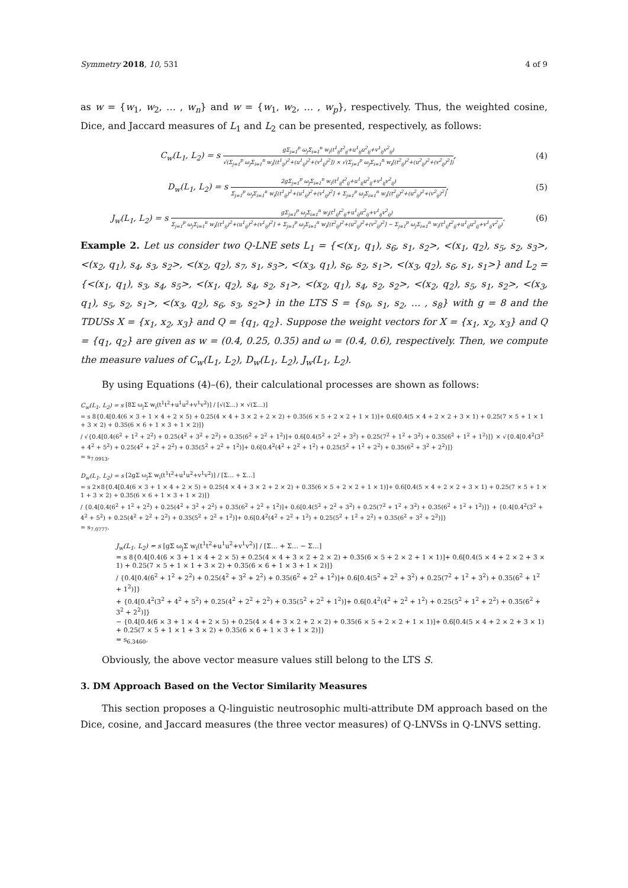Symmetry 2018, 10, 531 4 of 9
as w = {w<sub>1</sub>, w<sub>2</sub>, … , w<sub>n</sub>} and w = {w<sub>1</sub>, w<sub>2</sub>, … , w<sub>p</sub>}, respectively. Thus, the weighted cosine, Dice, and Jaccard measures of L<sub>1</sub> and L<sub>2</sub> can be presented, respectively, as follows:
C<sub>w</sub>(L<sub>1</sub>, L<sub>2</sub>) = s
gΣ<sub>j=1</sub><sup>p</sup> ω<sub>j</sub>Σ<sub>i=1</sub><sup>n</sup> w<sub>i</sub>(t<sup>1</sup><sub>ij</sub>t<sup>2</sup><sub>ij</sub>+u<sup>1</sup><sub>ij</sub>u<sup>2</sup><sub>ij</sub>+v<sup>1</sup><sub>ij</sub>v<sup>2</sup><sub>ij</sub>)
√(Σ<sub>j=1</sub><sup>p</sup> ω<sub>j</sub>Σ<sub>i=1</sub><sup>n</sup> w<sub>i</sub>[(t<sup>1</sup><sub>ij</sub>)<sup>2</sup>+(u<sup>1</sup><sub>ij</sub>)<sup>2</sup>+(v<sup>1</sup><sub>ij</sub>)<sup>2</sup>]) × √(Σ<sub>j=1</sub><sup>p</sup> ω<sub>j</sub>Σ<sub>i=1</sub><sup>n</sup> w<sub>i</sub>[(t<sup>2</sup><sub>ij</sub>)<sup>2</sup>+(u<sup>2</sup><sub>ij</sub>)<sup>2</sup>+(v<sup>2</sup><sub>ij</sub>)<sup>2</sup>])
, (4)
D<sub>w</sub>(L<sub>1</sub>, L<sub>2</sub>) = s
2gΣ<sub>j=1</sub><sup>p</sup> ω<sub>j</sub>Σ<sub>i=1</sub><sup>n</sup> w<sub>i</sub>(t<sup>1</sup><sub>ij</sub>t<sup>2</sup><sub>ij</sub>+u<sup>1</sup><sub>ij</sub>u<sup>2</sup><sub>ij</sub>+v<sup>1</sup><sub>ij</sub>v<sup>2</sup><sub>ij</sub>)
Σ<sub>j=1</sub><sup>p</sup> ω<sub>j</sub>Σ<sub>i=1</sub><sup>n</sup> w<sub>i</sub>[(t<sup>1</sup><sub>ij</sub>)<sup>2</sup>+(u<sup>1</sup><sub>ij</sub>)<sup>2</sup>+(v<sup>1</sup><sub>ij</sub>)<sup>2</sup>] + Σ<sub>j=1</sub><sup>p</sup> ω<sub>j</sub>Σ<sub>i=1</sub><sup>n</sup> w<sub>i</sub>[(t<sup>2</sup><sub>ij</sub>)<sup>2</sup>+(u<sup>2</sup><sub>ij</sub>)<sup>2</sup>+(v<sup>2</sup><sub>ij</sub>)<sup>2</sup>]
, (5)
J<sub>w</sub>(L<sub>1</sub>, L<sub>2</sub>) = s
gΣ<sub>j=1</sub><sup>p</sup> ω<sub>j</sub>Σ<sub>i=1</sub><sup>n</sup> w<sub>i</sub>(t<sup>1</sup><sub>ij</sub>t<sup>2</sup><sub>ij</sub>+u<sup>1</sup><sub>ij</sub>u<sup>2</sup><sub>ij</sub>+v<sup>1</sup><sub>ij</sub>v<sup>2</sup><sub>ij</sub>)
Σ<sub>j=1</sub><sup>p</sup> ω<sub>j</sub>Σ<sub>i=1</sub><sup>n</sup> w<sub>i</sub>[(t<sup>1</sup><sub>ij</sub>)<sup>2</sup>+(u<sup>1</sup><sub>ij</sub>)<sup>2</sup>+(v<sup>1</sup><sub>ij</sub>)<sup>2</sup>] + Σ<sub>j=1</sub><sup>p</sup> ω<sub>j</sub>Σ<sub>i=1</sub><sup>n</sup> w<sub>i</sub>[(t<sup>2</sup><sub>ij</sub>)<sup>2</sup>+(u<sup>2</sup><sub>ij</sub>)<sup>2</sup>+(v<sup>2</sup><sub>ij</sub>)<sup>2</sup>] − Σ<sub>j=1</sub><sup>p</sup> ω<sub>j</sub>Σ<sub>i=1</sub><sup>n</sup> w<sub>i</sub>(t<sup>1</sup><sub>ij</sub>t<sup>2</sup><sub>ij</sub>+u<sup>1</sup><sub>ij</sub>u<sup>2</sup><sub>ij</sub>+v<sup>1</sup><sub>ij</sub>v<sup>2</sup><sub>ij</sub>)
. (6)
Example 2. Let us consider two Q-LNE sets L<sub>1</sub> = {<(x<sub>1</sub>, q<sub>1</sub>), s<sub>6</sub>, s<sub>1</sub>, s<sub>2</sub>>, <(x<sub>1</sub>, q<sub>2</sub>), s<sub>5</sub>, s<sub>2</sub>, s<sub>3</sub>>, <(x<sub>2</sub>, q<sub>1</sub>), s<sub>4</sub>, s<sub>3</sub>, s<sub>2</sub>>, <(x<sub>2</sub>, q<sub>2</sub>), s<sub>7</sub>, s<sub>1</sub>, s<sub>3</sub>>, <(x<sub>3</sub>, q<sub>1</sub>), s<sub>6</sub>, s<sub>2</sub>, s<sub>1</sub>>, <(x<sub>3</sub>, q<sub>2</sub>), s<sub>6</sub>, s<sub>1</sub>, s<sub>1</sub>>} and L<sub>2</sub> = {<(x<sub>1</sub>, q<sub>1</sub>), s<sub>3</sub>, s<sub>4</sub>, s<sub>5</sub>>, <(x<sub>1</sub>, q<sub>2</sub>), s<sub>4</sub>, s<sub>2</sub>, s<sub>1</sub>>, <(x<sub>2</sub>, q<sub>1</sub>), s<sub>4</sub>, s<sub>2</sub>, s<sub>2</sub>>, <(x<sub>2</sub>, q<sub>2</sub>), s<sub>5</sub>, s<sub>1</sub>, s<sub>2</sub>>, <(x<sub>3</sub>, q<sub>1</sub>), s<sub>5</sub>, s<sub>2</sub>, s<sub>1</sub>>, <(x<sub>3</sub>, q<sub>2</sub>), s<sub>6</sub>, s<sub>3</sub>, s<sub>2</sub>>} in the LTS S = {s<sub>0</sub>, s<sub>1</sub>, s<sub>2</sub>, … , s<sub>8</sub>} with g = 8 and the TDUSs X = {x<sub>1</sub>, x<sub>2</sub>, x<sub>3</sub>} and Q = {q<sub>1</sub>, q<sub>2</sub>}. Suppose the weight vectors for X = {x<sub>1</sub>, x<sub>2</sub>, x<sub>3</sub>} and Q = {q<sub>1</sub>, q<sub>2</sub>} are given as w = (0.4, 0.25, 0.35) and ω = (0.4, 0.6), respectively. Then, we compute the measure values of C<sub>w</sub>(L<sub>1</sub>, L<sub>2</sub>), D<sub>w</sub>(L<sub>1</sub>, L<sub>2</sub>), J<sub>w</sub>(L<sub>1</sub>, L<sub>2</sub>).
By using Equations (4)–(6), their calculational processes are shown as follows:
C<sub>w</sub>(L<sub>1</sub>, L<sub>2</sub>) = s [8Σ ω<sub>j</sub>Σ w<sub>i</sub>(t<sup>1</sup>t<sup>2</sup>+u<sup>1</sup>u<sup>2</sup>+v<sup>1</sup>v<sup>2</sup>)] / [√(Σ…) × √(Σ…)]
= s 8{0.4[0.4(6 × 3 + 1 × 4 + 2 × 5) + 0.25(4 × 4 + 3 × 2 + 2 × 2) + 0.35(6 × 5 + 2 × 2 + 1 × 1)]+ 0.6[0.4(5 × 4 + 2 × 2 + 3 × 1) + 0.25(7 × 5 + 1 × 1 + 3 × 2) + 0.35(6 × 6 + 1 × 3 + 1 × 2)]}
/ √{0.4[0.4(6<sup>2</sup> + 1<sup>2</sup> + 2<sup>2</sup>) + 0.25(4<sup>2</sup> + 3<sup>2</sup> + 2<sup>2</sup>) + 0.35(6<sup>2</sup> + 2<sup>2</sup> + 1<sup>2</sup>)]+ 0.6[0.4(5<sup>2</sup> + 2<sup>2</sup> + 3<sup>2</sup>) + 0.25(7<sup>2</sup> + 1<sup>2</sup> + 3<sup>2</sup>) + 0.35(6<sup>2</sup> + 1<sup>2</sup> + 1<sup>2</sup>)]} × √{0.4[0.4<sup>2</sup>(3<sup>2</sup> + 4<sup>2</sup> + 5<sup>2</sup>) + 0.25(4<sup>2</sup> + 2<sup>2</sup> + 2<sup>2</sup>) + 0.35(5<sup>2</sup> + 2<sup>2</sup> + 1<sup>2</sup>)]+ 0.6[0.4<sup>2</sup>(4<sup>2</sup> + 2<sup>2</sup> + 1<sup>2</sup>) + 0.25(5<sup>2</sup> + 1<sup>2</sup> + 2<sup>2</sup>) + 0.35(6<sup>2</sup> + 3<sup>2</sup> + 2<sup>2</sup>)]}
= s<sub>7.0913</sub>,
D<sub>w</sub>(L<sub>1</sub>, L<sub>2</sub>) = s [2gΣ ω<sub>j</sub>Σ w<sub>i</sub>(t<sup>1</sup>t<sup>2</sup>+u<sup>1</sup>u<sup>2</sup>+v<sup>1</sup>v<sup>2</sup>)] / [Σ… + Σ…]
= s 2×8{0.4[0.4(6 × 3 + 1 × 4 + 2 × 5) + 0.25(4 × 4 + 3 × 2 + 2 × 2) + 0.35(6 × 5 + 2 × 2 + 1 × 1)]+ 0.6[0.4(5 × 4 + 2 × 2 + 3 × 1) + 0.25(7 × 5 + 1 × 1 + 3 × 2) + 0.35(6 × 6 + 1 × 3 + 1 × 2)]}
/ {0.4[0.4(6<sup>2</sup> + 1<sup>2</sup> + 2<sup>2</sup>) + 0.25(4<sup>2</sup> + 3<sup>2</sup> + 2<sup>2</sup>) + 0.35(6<sup>2</sup> + 2<sup>2</sup> + 1<sup>2</sup>)]+ 0.6[0.4(5<sup>2</sup> + 2<sup>2</sup> + 3<sup>2</sup>) + 0.25(7<sup>2</sup> + 1<sup>2</sup> + 3<sup>2</sup>) + 0.35(6<sup>2</sup> + 1<sup>2</sup> + 1<sup>2</sup>)]} + {0.4[0.4<sup>2</sup>(3<sup>2</sup> + 4<sup>2</sup> + 5<sup>2</sup>) + 0.25(4<sup>2</sup> + 2<sup>2</sup> + 2<sup>2</sup>) + 0.35(5<sup>2</sup> + 2<sup>2</sup> + 1<sup>2</sup>)]+ 0.6[0.4<sup>2</sup>(4<sup>2</sup> + 2<sup>2</sup> + 1<sup>2</sup>) + 0.25(5<sup>2</sup> + 1<sup>2</sup> + 2<sup>2</sup>) + 0.35(6<sup>2</sup> + 3<sup>2</sup> + 2<sup>2</sup>)]}
= s<sub>7.0777</sub>,
J<sub>w</sub>(L<sub>1</sub>, L<sub>2</sub>) = s [gΣ ω<sub>j</sub>Σ w<sub>i</sub>(t<sup>1</sup>t<sup>2</sup>+u<sup>1</sup>u<sup>2</sup>+v<sup>1</sup>v<sup>2</sup>)] / [Σ… + Σ… − Σ…]
= s 8{0.4[0.4(6 × 3 + 1 × 4 + 2 × 5) + 0.25(4 × 4 + 3 × 2 + 2 × 2) + 0.35(6 × 5 + 2 × 2 + 1 × 1)]+ 0.6[0.4(5 × 4 + 2 × 2 + 3 × 1) + 0.25(7 × 5 + 1 × 1 + 3 × 2) + 0.35(6 × 6 + 1 × 3 + 1 × 2)]}
/ {0.4[0.4(6<sup>2</sup> + 1<sup>2</sup> + 2<sup>2</sup>) + 0.25(4<sup>2</sup> + 3<sup>2</sup> + 2<sup>2</sup>) + 0.35(6<sup>2</sup> + 2<sup>2</sup> + 1<sup>2</sup>)]+ 0.6[0.4(5<sup>2</sup> + 2<sup>2</sup> + 3<sup>2</sup>) + 0.25(7<sup>2</sup> + 1<sup>2</sup> + 3<sup>2</sup>) + 0.35(6<sup>2</sup> + 1<sup>2</sup> + 1<sup>2</sup>)]}
+ {0.4[0.4<sup>2</sup>(3<sup>2</sup> + 4<sup>2</sup> + 5<sup>2</sup>) + 0.25(4<sup>2</sup> + 2<sup>2</sup> + 2<sup>2</sup>) + 0.35(5<sup>2</sup> + 2<sup>2</sup> + 1<sup>2</sup>)]+ 0.6[0.4<sup>2</sup>(4<sup>2</sup> + 2<sup>2</sup> + 1<sup>2</sup>) + 0.25(5<sup>2</sup> + 1<sup>2</sup> + 2<sup>2</sup>) + 0.35(6<sup>2</sup> + 3<sup>2</sup> + 2<sup>2</sup>)]}
− {0.4[0.4(6 × 3 + 1 × 4 + 2 × 5) + 0.25(4 × 4 + 3 × 2 + 2 × 2) + 0.35(6 × 5 + 2 × 2 + 1 × 1)]+ 0.6[0.4(5 × 4 + 2 × 2 + 3 × 1) + 0.25(7 × 5 + 1 × 1 + 3 × 2) + 0.35(6 × 6 + 1 × 3 + 1 × 2)]}
= s<sub>6.3460</sub>,
Obviously, the above vector measure values still belong to the LTS S.
3. DM Approach Based on the Vector Similarity Measures
This section proposes a Q-linguistic neutrosophic multi-attribute DM approach based on the Dice, cosine, and Jaccard measures (the three vector measures) of Q-LNVSs in Q-LNVS setting.